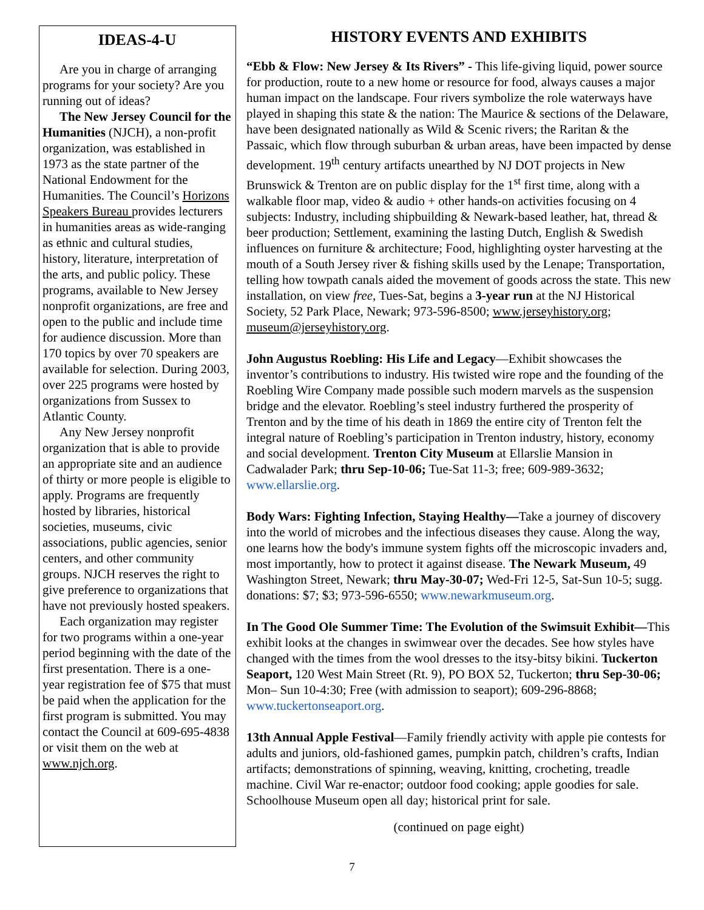IDEAS-4-U
Are you in charge of arranging programs for your society? Are you running out of ideas?
The New Jersey Council for the Humanities (NJCH), a non-profit organization, was established in 1973 as the state partner of the National Endowment for the Humanities. The Council’s Horizons Speakers Bureau provides lecturers in humanities areas as wide-ranging as ethnic and cultural studies, history, literature, interpretation of the arts, and public policy. These programs, available to New Jersey nonprofit organizations, are free and open to the public and include time for audience discussion. More than 170 topics by over 70 speakers are available for selection. During 2003, over 225 programs were hosted by organizations from Sussex to Atlantic County.
Any New Jersey nonprofit organization that is able to provide an appropriate site and an audience of thirty or more people is eligible to apply. Programs are frequently hosted by libraries, historical societies, museums, civic associations, public agencies, senior centers, and other community groups. NJCH reserves the right to give preference to organizations that have not previously hosted speakers.
Each organization may register for two programs within a one-year period beginning with the date of the first presentation. There is a one-year registration fee of $75 that must be paid when the application for the first program is submitted. You may contact the Council at 609-695-4838 or visit them on the web at www.njch.org.
HISTORY EVENTS AND EXHIBITS
“Ebb & Flow: New Jersey & Its Rivers” - This life-giving liquid, power source for production, route to a new home or resource for food, always causes a major human impact on the landscape. Four rivers symbolize the role waterways have played in shaping this state & the nation: The Maurice & sections of the Delaware, have been designated nationally as Wild & Scenic rivers; the Raritan & the Passaic, which flow through suburban & urban areas, have been impacted by dense development. 19<sup>th</sup> century artifacts unearthed by NJ DOT projects in New Brunswick & Trenton are on public display for the 1<sup>st</sup> first time, along with a walkable floor map, video & audio + other hands-on activities focusing on 4 subjects: Industry, including shipbuilding & Newark-based leather, hat, thread & beer production; Settlement, examining the lasting Dutch, English & Swedish influences on furniture & architecture; Food, highlighting oyster harvesting at the mouth of a South Jersey river & fishing skills used by the Lenape; Transportation, telling how towpath canals aided the movement of goods across the state. This new installation, on view free, Tues-Sat, begins a 3-year run at the NJ Historical Society, 52 Park Place, Newark; 973-596-8500; www.jerseyhistory.org; museum@jerseyhistory.org.
John Augustus Roebling: His Life and Legacy—Exhibit showcases the inventor’s contributions to industry. His twisted wire rope and the founding of the Roebling Wire Company made possible such modern marvels as the suspension bridge and the elevator. Roebling’s steel industry furthered the prosperity of Trenton and by the time of his death in 1869 the entire city of Trenton felt the integral nature of Roebling’s participation in Trenton industry, history, economy and social development. Trenton City Museum at Ellarslie Mansion in Cadwalader Park; thru Sep-10-06; Tue-Sat 11-3; free; 609-989-3632; www.ellarslie.org.
Body Wars: Fighting Infection, Staying Healthy—Take a journey of discovery into the world of microbes and the infectious diseases they cause. Along the way, one learns how the body's immune system fights off the microscopic invaders and, most importantly, how to protect it against disease. The Newark Museum, 49 Washington Street, Newark; thru May-30-07; Wed-Fri 12-5, Sat-Sun 10-5; sugg. donations: $7; $3; 973-596-6550; www.newarkmuseum.org.
In The Good Ole Summer Time: The Evolution of the Swimsuit Exhibit—This exhibit looks at the changes in swimwear over the decades. See how styles have changed with the times from the wool dresses to the itsy-bitsy bikini. Tuckerton Seaport, 120 West Main Street (Rt. 9), PO BOX 52, Tuckerton; thru Sep-30-06; Mon– Sun 10-4:30; Free (with admission to seaport); 609-296-8868; www.tuckertonseaport.org.
13th Annual Apple Festival—Family friendly activity with apple pie contests for adults and juniors, old-fashioned games, pumpkin patch, children’s crafts, Indian artifacts; demonstrations of spinning, weaving, knitting, crocheting, treadle machine. Civil War re-enactor; outdoor food cooking; apple goodies for sale. Schoolhouse Museum open all day; historical print for sale.
(continued on page eight)
7